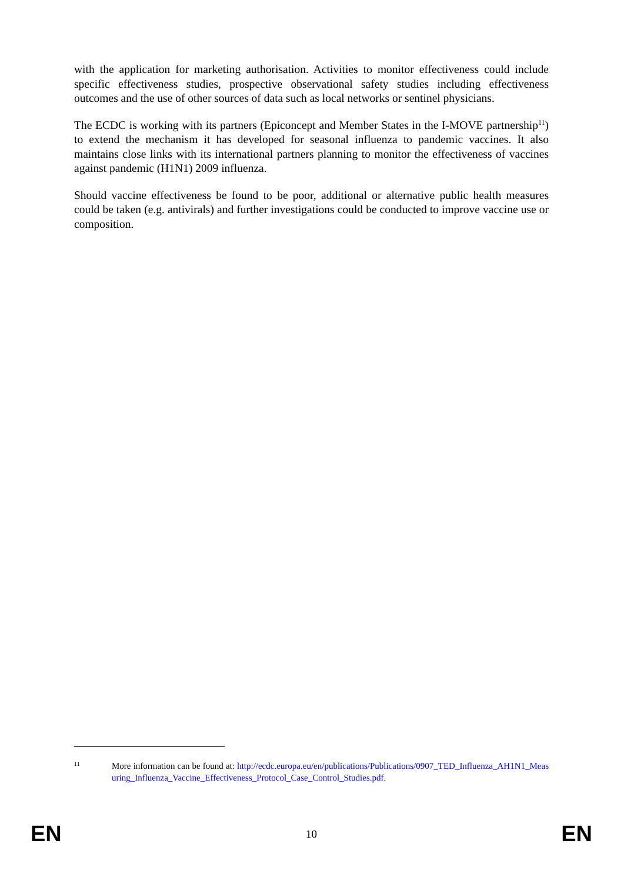with the application for marketing authorisation. Activities to monitor effectiveness could include specific effectiveness studies, prospective observational safety studies including effectiveness outcomes and the use of other sources of data such as local networks or sentinel physicians.
The ECDC is working with its partners (Epiconcept and Member States in the I-MOVE partnership<sup>11</sup>) to extend the mechanism it has developed for seasonal influenza to pandemic vaccines. It also maintains close links with its international partners planning to monitor the effectiveness of vaccines against pandemic (H1N1) 2009 influenza.
Should vaccine effectiveness be found to be poor, additional or alternative public health measures could be taken (e.g. antivirals) and further investigations could be conducted to improve vaccine use or composition.
11
More information can be found at: http://ecdc.europa.eu/en/publications/Publications/0907_TED_Influenza_AH1N1_Measuring_Influenza_Vaccine_Effectiveness_Protocol_Case_Control_Studies.pdf.
EN 10 EN